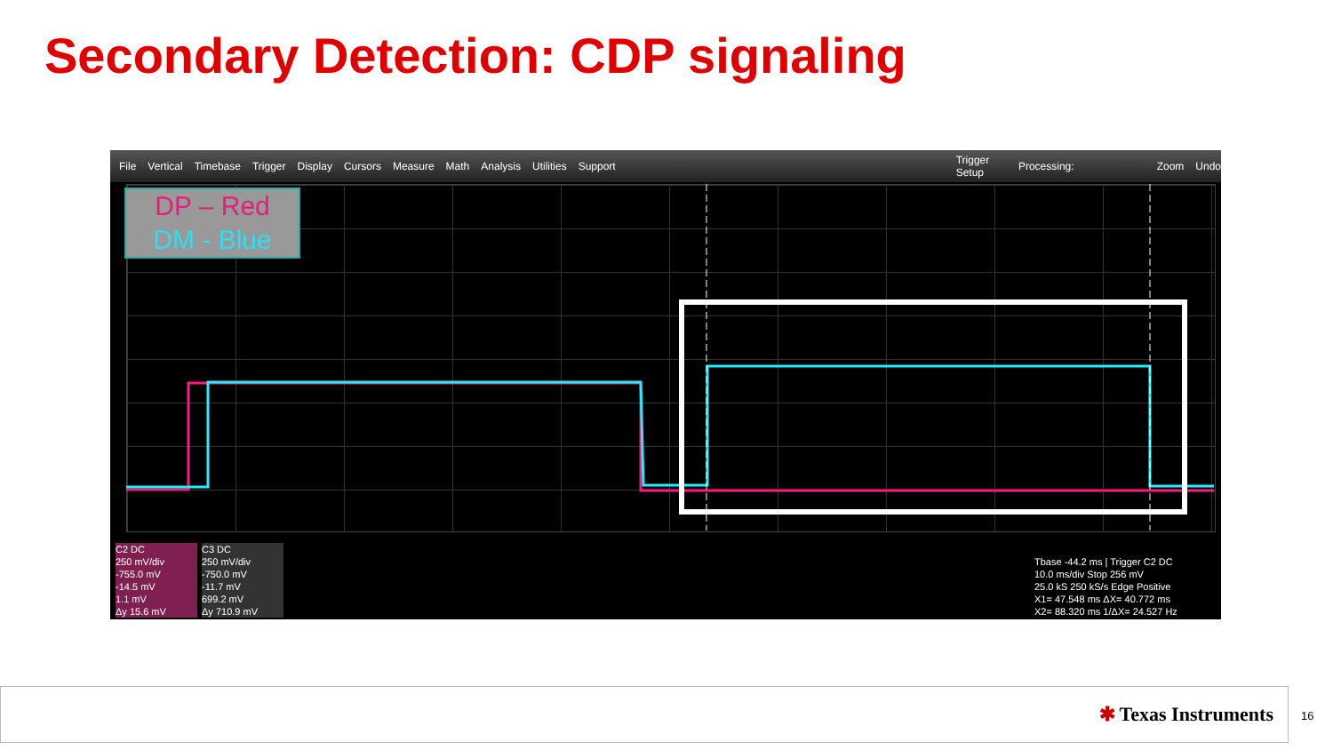Secondary Detection: CDP signaling
File Vertical Timebase Trigger Display Cursors Measure Math Analysis Utilities Support Trigger Setup Processing: Zoom Undo
DP – Red
DM - Blue
C2 DC
250 mV/div
-755.0 mV
-14.5 mV
1.1 mV
Δy 15.6 mV
C3 DC
250 mV/div
-750.0 mV
-11.7 mV
699.2 mV
Δy 710.9 mV
Tbase -44.2 ms | Trigger C2 DC
10.0 ms/div Stop 256 mV
25.0 kS 250 kS/s Edge Positive
X1= 47.548 ms ΔX= 40.772 ms
X2= 88.320 ms 1/ΔX= 24.527 Hz
✱ Texas Instruments
16